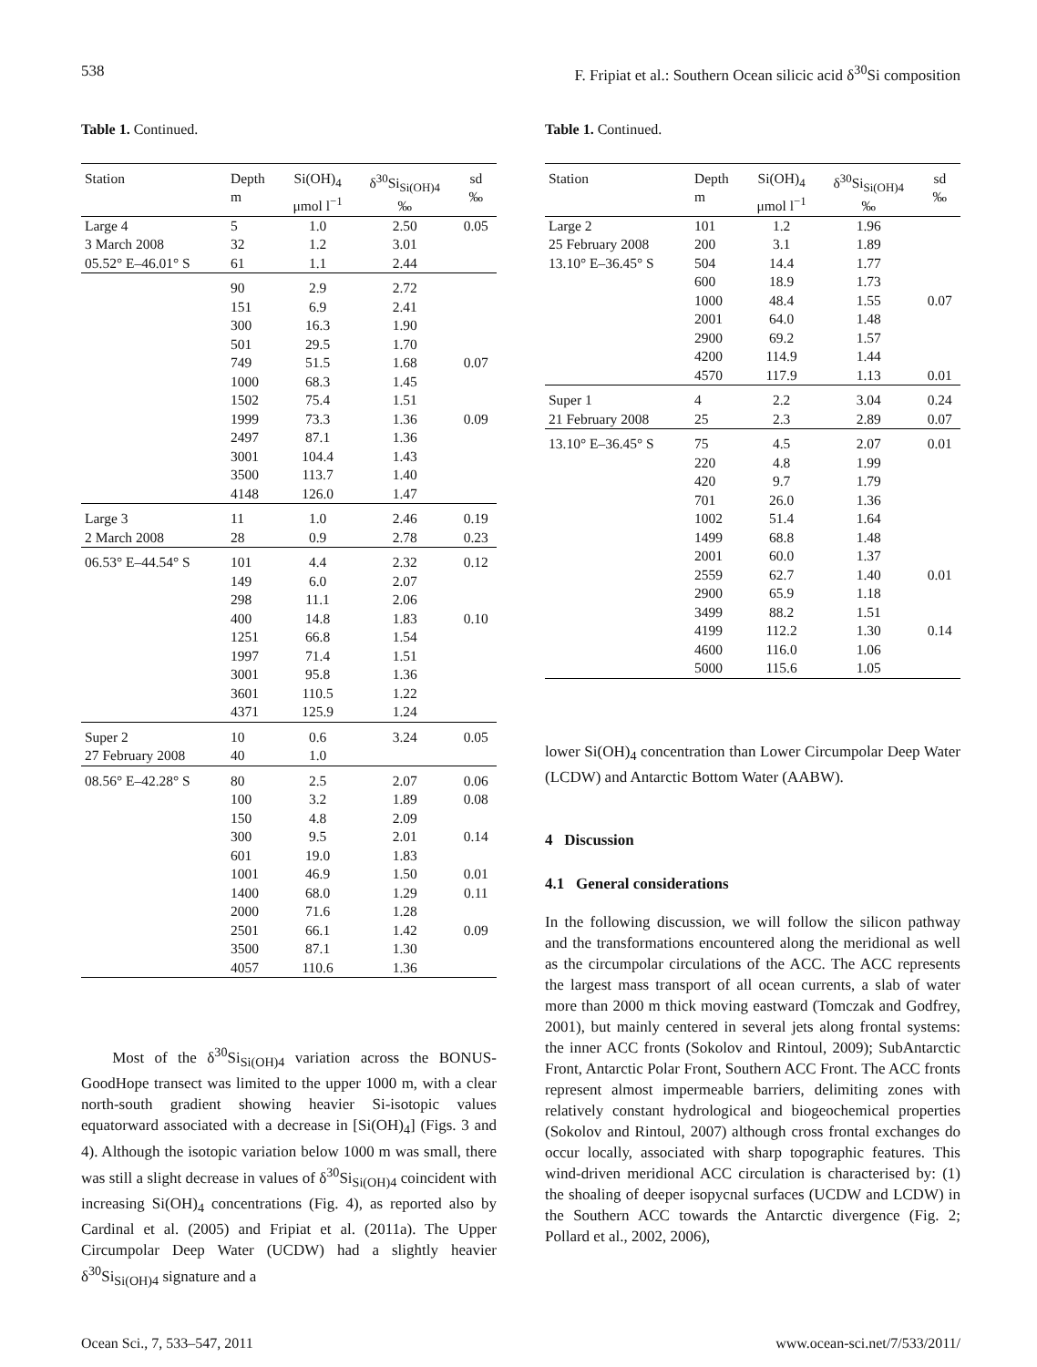538 F. Fripiat et al.: Southern Ocean silicic acid δ<sup>30</sup>Si composition
Table 1. Continued.
| Station | Depth m | Si(OH)<sub>4</sub> μmol l<sup>−1</sup> | δ<sup>30</sup>Si<sub>Si(OH)4</sub> ‰ | sd ‰ |
| --- | --- | --- | --- | --- |
| Large 4 | 5 | 1.0 | 2.50 | 0.05 |
| 3 March 2008 | 32 | 1.2 | 3.01 | |
| 05.52° E–46.01° S | 61 | 1.1 | 2.44 | |
| | 90 | 2.9 | 2.72 | |
| | 151 | 6.9 | 2.41 | |
| | 300 | 16.3 | 1.90 | |
| | 501 | 29.5 | 1.70 | |
| | 749 | 51.5 | 1.68 | 0.07 |
| | 1000 | 68.3 | 1.45 | |
| | 1502 | 75.4 | 1.51 | |
| | 1999 | 73.3 | 1.36 | 0.09 |
| | 2497 | 87.1 | 1.36 | |
| | 3001 | 104.4 | 1.43 | |
| | 3500 | 113.7 | 1.40 | |
| | 4148 | 126.0 | 1.47 | |
| Large 3 | 11 | 1.0 | 2.46 | 0.19 |
| 2 March 2008 | 28 | 0.9 | 2.78 | 0.23 |
| 06.53° E–44.54° S | 101 | 4.4 | 2.32 | 0.12 |
| | 149 | 6.0 | 2.07 | |
| | 298 | 11.1 | 2.06 | |
| | 400 | 14.8 | 1.83 | 0.10 |
| | 1251 | 66.8 | 1.54 | |
| | 1997 | 71.4 | 1.51 | |
| | 3001 | 95.8 | 1.36 | |
| | 3601 | 110.5 | 1.22 | |
| | 4371 | 125.9 | 1.24 | |
| Super 2 | 10 | 0.6 | 3.24 | 0.05 |
| 27 February 2008 | 40 | 1.0 | | |
| 08.56° E–42.28° S | 80 | 2.5 | 2.07 | 0.06 |
| | 100 | 3.2 | 1.89 | 0.08 |
| | 150 | 4.8 | 2.09 | |
| | 300 | 9.5 | 2.01 | 0.14 |
| | 601 | 19.0 | 1.83 | |
| | 1001 | 46.9 | 1.50 | 0.01 |
| | 1400 | 68.0 | 1.29 | 0.11 |
| | 2000 | 71.6 | 1.28 | |
| | 2501 | 66.1 | 1.42 | 0.09 |
| | 3500 | 87.1 | 1.30 | |
| | 4057 | 110.6 | 1.36 | |
Most of the δ<sup>30</sup>Si<sub>Si(OH)4</sub> variation across the BONUS-GoodHope transect was limited to the upper 1000 m, with a clear north-south gradient showing heavier Si-isotopic values equatorward associated with a decrease in [Si(OH)<sub>4</sub>] (Figs. 3 and 4). Although the isotopic variation below 1000 m was small, there was still a slight decrease in values of δ<sup>30</sup>Si<sub>Si(OH)4</sub> coincident with increasing Si(OH)<sub>4</sub> concentrations (Fig. 4), as reported also by Cardinal et al. (2005) and Fripiat et al. (2011a). The Upper Circumpolar Deep Water (UCDW) had a slightly heavier δ<sup>30</sup>Si<sub>Si(OH)4</sub> signature and a
Table 1. Continued.
| Station | Depth m | Si(OH)<sub>4</sub> μmol l<sup>−1</sup> | δ<sup>30</sup>Si<sub>Si(OH)4</sub> ‰ | sd ‰ |
| --- | --- | --- | --- | --- |
| Large 2 | 101 | 1.2 | 1.96 | |
| 25 February 2008 | 200 | 3.1 | 1.89 | |
| 13.10° E–36.45° S | 504 | 14.4 | 1.77 | |
| | 600 | 18.9 | 1.73 | |
| | 1000 | 48.4 | 1.55 | 0.07 |
| | 2001 | 64.0 | 1.48 | |
| | 2900 | 69.2 | 1.57 | |
| | 4200 | 114.9 | 1.44 | |
| | 4570 | 117.9 | 1.13 | 0.01 |
| Super 1 | 4 | 2.2 | 3.04 | 0.24 |
| 21 February 2008 | 25 | 2.3 | 2.89 | 0.07 |
| 13.10° E–36.45° S | 75 | 4.5 | 2.07 | 0.01 |
| | 220 | 4.8 | 1.99 | |
| | 420 | 9.7 | 1.79 | |
| | 701 | 26.0 | 1.36 | |
| | 1002 | 51.4 | 1.64 | |
| | 1499 | 68.8 | 1.48 | |
| | 2001 | 60.0 | 1.37 | |
| | 2559 | 62.7 | 1.40 | 0.01 |
| | 2900 | 65.9 | 1.18 | |
| | 3499 | 88.2 | 1.51 | |
| | 4199 | 112.2 | 1.30 | 0.14 |
| | 4600 | 116.0 | 1.06 | |
| | 5000 | 115.6 | 1.05 | |
lower Si(OH)<sub>4</sub> concentration than Lower Circumpolar Deep Water (LCDW) and Antarctic Bottom Water (AABW).
4 Discussion
4.1 General considerations
In the following discussion, we will follow the silicon pathway and the transformations encountered along the meridional as well as the circumpolar circulations of the ACC. The ACC represents the largest mass transport of all ocean currents, a slab of water more than 2000 m thick moving eastward (Tomczak and Godfrey, 2001), but mainly centered in several jets along frontal systems: the inner ACC fronts (Sokolov and Rintoul, 2009); SubAntarctic Front, Antarctic Polar Front, Southern ACC Front. The ACC fronts represent almost impermeable barriers, delimiting zones with relatively constant hydrological and biogeochemical properties (Sokolov and Rintoul, 2007) although cross frontal exchanges do occur locally, associated with sharp topographic features. This wind-driven meridional ACC circulation is characterised by: (1) the shoaling of deeper isopycnal surfaces (UCDW and LCDW) in the Southern ACC towards the Antarctic divergence (Fig. 2; Pollard et al., 2002, 2006),
Ocean Sci., 7, 533–547, 2011 www.ocean-sci.net/7/533/2011/